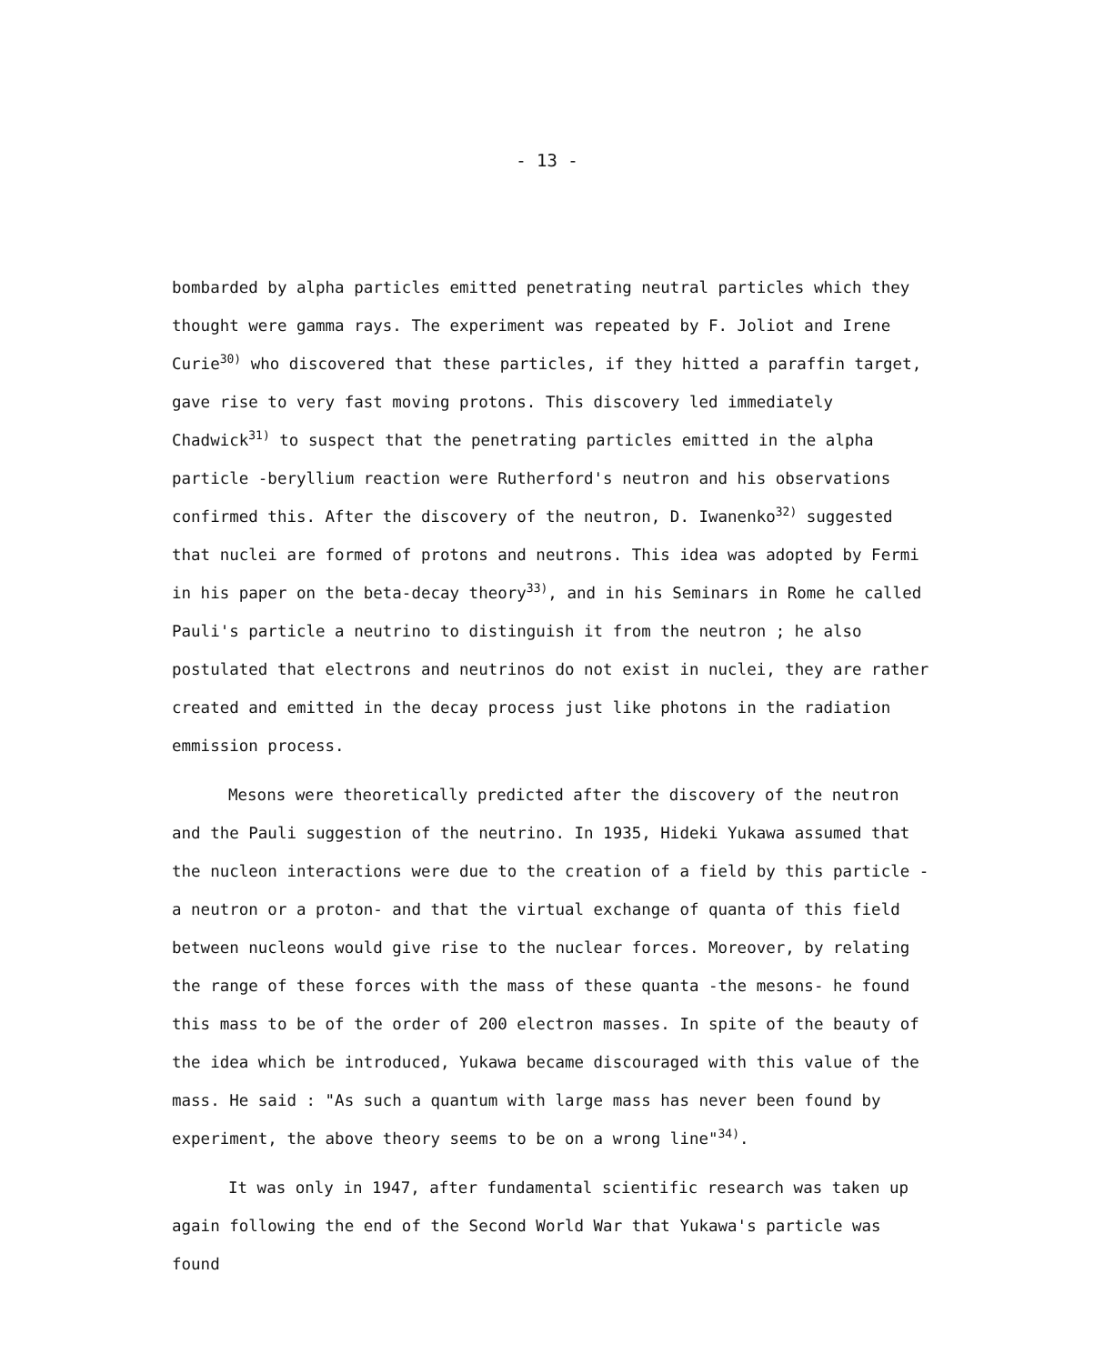- 13 -
bombarded by alpha particles emitted penetrating neutral particles which they thought were gamma rays. The experiment was repeated by F. Joliot and Irene Curie<sup>30)</sup> who discovered that these particles, if they hitted a paraffin target, gave rise to very fast moving protons. This discovery led immediately Chadwick<sup>31)</sup> to suspect that the penetrating particles emitted in the alpha particle -beryllium reaction were Rutherford's neutron and his observations confirmed this. After the discovery of the neutron, D. Iwanenko<sup>32)</sup> suggested that nuclei are formed of protons and neutrons. This idea was adopted by Fermi in his paper on the beta-decay theory<sup>33)</sup>, and in his Seminars in Rome he called Pauli's particle a neutrino to distinguish it from the neutron ; he also postulated that electrons and neutrinos do not exist in nuclei, they are rather created and emitted in the decay process just like photons in the radiation emmission process.
Mesons were theoretically predicted after the discovery of the neutron and the Pauli suggestion of the neutrino. In 1935, Hideki Yukawa assumed that the nucleon interactions were due to the creation of a field by this particle -a neutron or a proton- and that the virtual exchange of quanta of this field between nucleons would give rise to the nuclear forces. Moreover, by relating the range of these forces with the mass of these quanta -the mesons- he found this mass to be of the order of 200 electron masses. In spite of the beauty of the idea which be introduced, Yukawa became discouraged with this value of the mass. He said : "As such a quantum with large mass has never been found by experiment, the above theory seems to be on a wrong line"<sup>34)</sup>.
It was only in 1947, after fundamental scientific research was taken up again following the end of the Second World War that Yukawa's particle was found